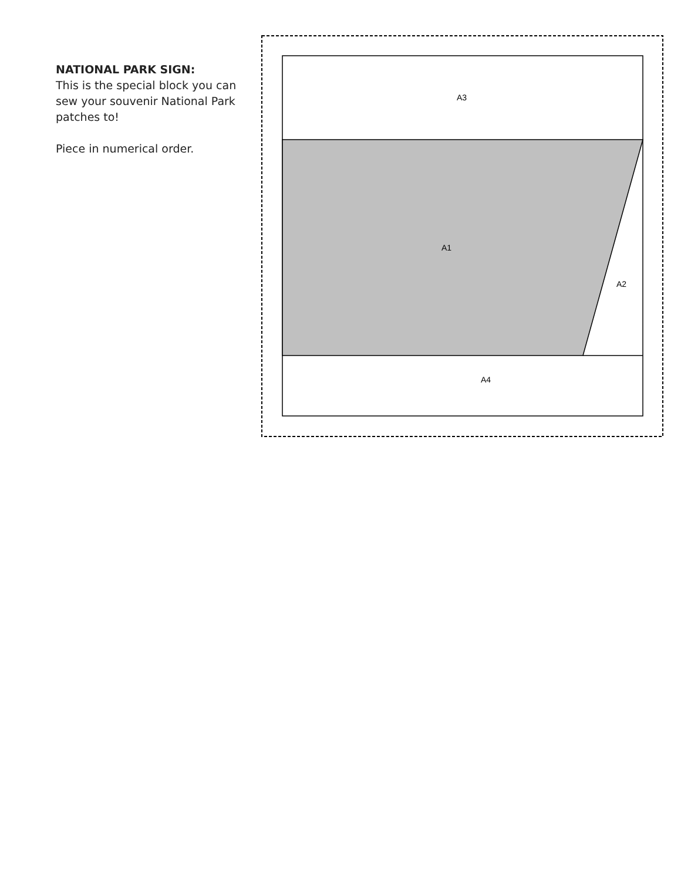NATIONAL PARK SIGN:
This is the special block you can sew your souvenir National Park patches to!
Piece in numerical order.
A3
A1
A2
A4